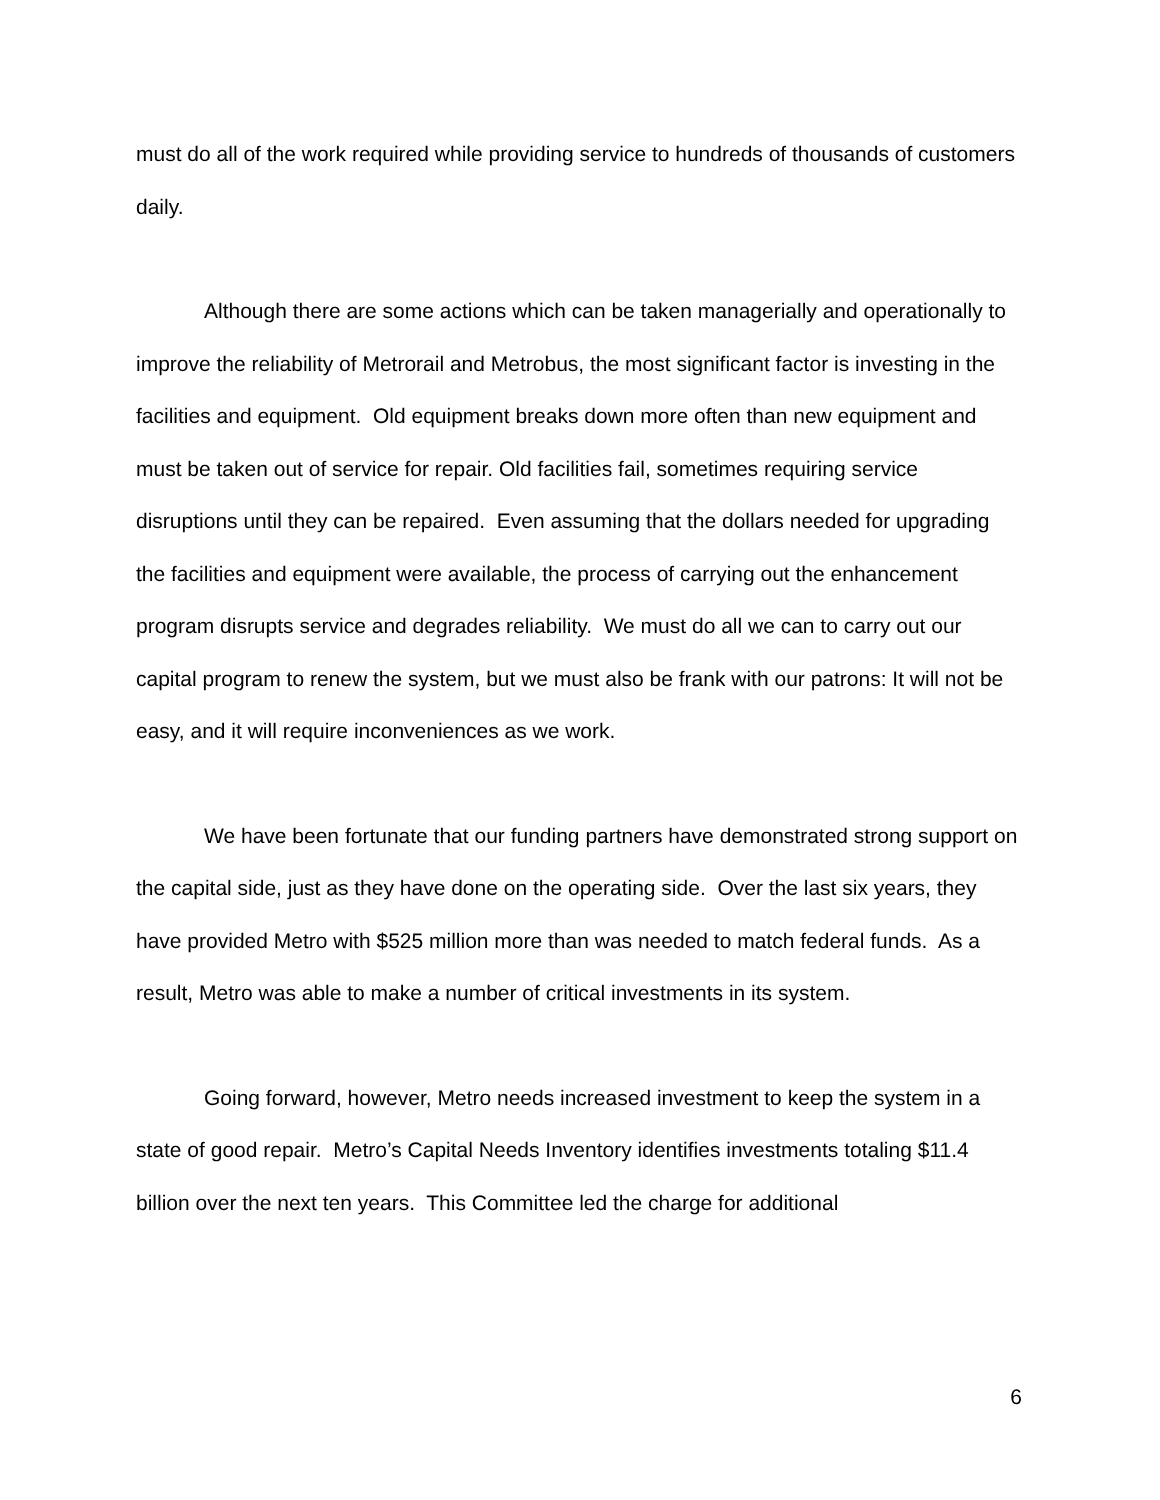must do all of the work required while providing service to hundreds of thousands of customers daily.
Although there are some actions which can be taken managerially and operationally to improve the reliability of Metrorail and Metrobus, the most significant factor is investing in the facilities and equipment. Old equipment breaks down more often than new equipment and must be taken out of service for repair. Old facilities fail, sometimes requiring service disruptions until they can be repaired. Even assuming that the dollars needed for upgrading the facilities and equipment were available, the process of carrying out the enhancement program disrupts service and degrades reliability. We must do all we can to carry out our capital program to renew the system, but we must also be frank with our patrons: It will not be easy, and it will require inconveniences as we work.
We have been fortunate that our funding partners have demonstrated strong support on the capital side, just as they have done on the operating side. Over the last six years, they have provided Metro with $525 million more than was needed to match federal funds. As a result, Metro was able to make a number of critical investments in its system.
Going forward, however, Metro needs increased investment to keep the system in a state of good repair. Metro’s Capital Needs Inventory identifies investments totaling $11.4 billion over the next ten years. This Committee led the charge for additional
6